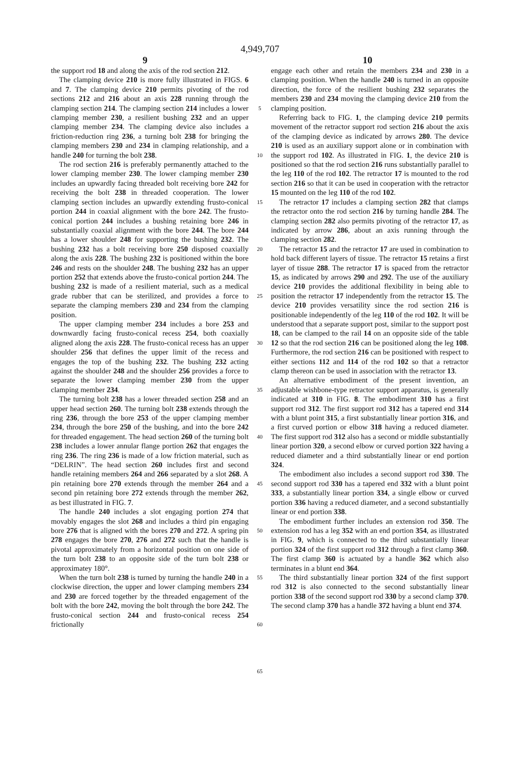4,949,707
9 10
the support rod 18 and along the axis of the rod section 212.
The clamping device 210 is more fully illustrated in FIGS. 6 and 7. The clamping device 210 permits pivoting of the rod sections 212 and 216 about an axis 228 running through the clamping section 214. The clamping section 214 includes a lower clamping member 230, a resilient bushing 232 and an upper clamping member 234. The clamping device also includes a friction-reduction ring 236, a turning bolt 238 for bringing the clamping members 230 and 234 in clamping relationship, and a handle 240 for turning the bolt 238.
The rod section 216 is preferably permanently attached to the lower clamping member 230. The lower clamping member 230 includes an upwardly facing threaded bolt receiving bore 242 for receiving the bolt 238 in threaded cooperation. The lower clamping section includes an upwardly extending frusto-conical portion 244 in coaxial alignment with the bore 242. The frusto-conical portion 244 includes a bushing retaining bore 246 in substantially coaxial alignment with the bore 244. The bore 244 has a lower shoulder 248 for supporting the bushing 232. The bushing 232 has a bolt receiving bore 250 disposed coaxially along the axis 228. The bushing 232 is positioned within the bore 246 and rests on the shoulder 248. The bushing 232 has an upper portion 252 that extends above the frusto-conical portion 244. The bushing 232 is made of a resilient material, such as a medical grade rubber that can be sterilized, and provides a force to separate the clamping members 230 and 234 from the clamping position.
The upper clamping member 234 includes a bore 253 and downwardly facing frusto-conical recess 254, both coaxially aligned along the axis 228. The frusto-conical recess has an upper shoulder 256 that defines the upper limit of the recess and engages the top of the bushing 232. The bushing 232 acting against the shoulder 248 and the shoulder 256 provides a force to separate the lower clamping member 230 from the upper clamping member 234.
The turning bolt 238 has a lower threaded section 258 and an upper head section 260. The turning bolt 238 extends through the ring 236, through the bore 253 of the upper clamping member 234, through the bore 250 of the bushing, and into the bore 242 for threaded engagement. The head section 260 of the turning bolt 238 includes a lower annular flange portion 262 that engages the ring 236. The ring 236 is made of a low friction material, such as “DELRIN”. The head section 260 includes first and second handle retaining members 264 and 266 separated by a slot 268. A pin retaining bore 270 extends through the member 264 and a second pin retaining bore 272 extends through the member 262, as best illustrated in FIG. 7.
The handle 240 includes a slot engaging portion 274 that movably engages the slot 268 and includes a third pin engaging bore 276 that is aligned with the bores 270 and 272. A spring pin 278 engages the bore 270, 276 and 272 such that the handle is pivotal approximately from a horizontal position on one side of the turn bolt 238 to an opposite side of the turn bolt 238 or approximatey 180°.
When the turn bolt 238 is turned by turning the handle 240 in a clockwise direction, the upper and lower clamping members 234 and 230 are forced together by the threaded engagement of the bolt with the bore 242, moving the bolt through the bore 242. The frusto-conical section 244 and frusto-conical recess 254 frictionally
5
10
15
20
25
30
35
40
45
50
55
60
65
engage each other and retain the members 234 and 230 in a clamping position. When the handle 240 is turned in an opposite direction, the force of the resilient bushing 232 separates the members 230 and 234 moving the clamping device 210 from the clamping position.
Referring back to FIG. 1, the clamping device 210 permits movement of the retractor support rod section 216 about the axis of the clamping device as indicated by arrows 280. The device 210 is used as an auxiliary support alone or in combination with the support rod 102. As illustrated in FIG. 1, the device 210 is positioned so that the rod section 216 runs substantially parallel to the leg 110 of the rod 102. The retractor 17 is mounted to the rod section 216 so that it can be used in cooperation with the retractor 15 mounted on the leg 110 of the rod 102.
The retractor 17 includes a clamping section 282 that clamps the retractor onto the rod section 216 by turning handle 284. The clamping section 282 also permits pivoting of the retractor 17, as indicated by arrow 286, about an axis running through the clamping section 282.
The retractor 15 and the retractor 17 are used in combination to hold back different layers of tissue. The retractor 15 retains a first layer of tissue 288. The retractor 17 is spaced from the retractor 15, as indicated by arrows 290 and 292. The use of the auxiliary device 210 provides the additional flexibility in being able to position the retractor 17 independently from the retractor 15. The device 210 provides versatility since the rod section 216 is positionable independently of the leg 110 of the rod 102. It will be understood that a separate support post, similar to the support post 18, can be clamped to the rail 14 on an opposite side of the table 12 so that the rod section 216 can be positioned along the leg 108. Furthermore, the rod section 216 can be positioned with respect to either sections 112 and 114 of the rod 102 so that a retractor clamp thereon can be used in association with the retractor 13.
An alternative embodiment of the present invention, an adjustable wishbone-type retractor support apparatus, is generally indicated at 310 in FIG. 8. The embodiment 310 has a first support rod 312. The first support rod 312 has a tapered end 314 with a blunt point 315, a first substantially linear portion 316, and a first curved portion or elbow 318 having a reduced diameter. The first support rod 312 also has a second or middle substantially linear portion 320, a second elbow or curved portion 322 having a reduced diameter and a third substantially linear or end portion 324.
The embodiment also includes a second support rod 330. The second support rod 330 has a tapered end 332 with a blunt point 333, a substantially linear portion 334, a single elbow or curved portion 336 having a reduced diameter, and a second substantially linear or end portion 338.
The embodiment further includes an extension rod 350. The extension rod has a leg 352 with an end portion 354, as illustrated in FIG. 9, which is connected to the third substantially linear portion 324 of the first support rod 312 through a first clamp 360. The first clamp 360 is actuated by a handle 362 which also terminates in a blunt end 364.
The third substantially linear portion 324 of the first support rod 312 is also connected to the second substantially linear portion 338 of the second support rod 330 by a second clamp 370. The second clamp 370 has a handle 372 having a blunt end 374.